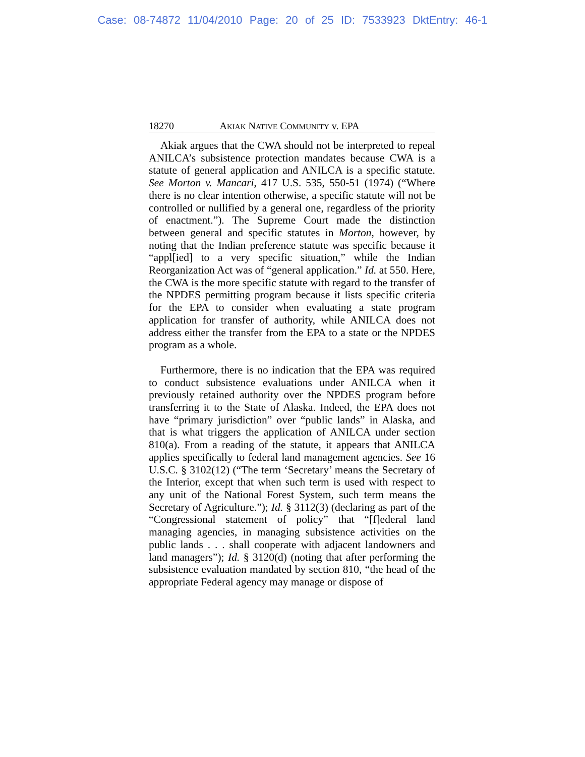Case: 08-74872 11/04/2010 Page: 20 of 25 ID: 7533923 DktEntry: 46-1
18270 AKIAK NATIVE COMMUNITY v. EPA
Akiak argues that the CWA should not be interpreted to repeal ANILCA’s subsistence protection mandates because CWA is a statute of general application and ANILCA is a specific statute. See Morton v. Mancari, 417 U.S. 535, 550-51 (1974) (“Where there is no clear intention otherwise, a specific statute will not be controlled or nullified by a general one, regardless of the priority of enactment.”). The Supreme Court made the distinction between general and specific statutes in Morton, however, by noting that the Indian preference statute was specific because it “appl[ied] to a very specific situation,” while the Indian Reorganization Act was of “general application.” Id. at 550. Here, the CWA is the more specific statute with regard to the transfer of the NPDES permitting program because it lists specific criteria for the EPA to consider when evaluating a state program application for transfer of authority, while ANILCA does not address either the transfer from the EPA to a state or the NPDES program as a whole.
Furthermore, there is no indication that the EPA was required to conduct subsistence evaluations under ANILCA when it previously retained authority over the NPDES program before transferring it to the State of Alaska. Indeed, the EPA does not have “primary jurisdiction” over “public lands” in Alaska, and that is what triggers the application of ANILCA under section 810(a). From a reading of the statute, it appears that ANILCA applies specifically to federal land management agencies. See 16 U.S.C. § 3102(12) (“The term ‘Secretary’ means the Secretary of the Interior, except that when such term is used with respect to any unit of the National Forest System, such term means the Secretary of Agriculture.”); Id. § 3112(3) (declaring as part of the “Congressional statement of policy” that “[f]ederal land managing agencies, in managing subsistence activities on the public lands . . . shall cooperate with adjacent landowners and land managers”); Id. § 3120(d) (noting that after performing the subsistence evaluation mandated by section 810, “the head of the appropriate Federal agency may manage or dispose of